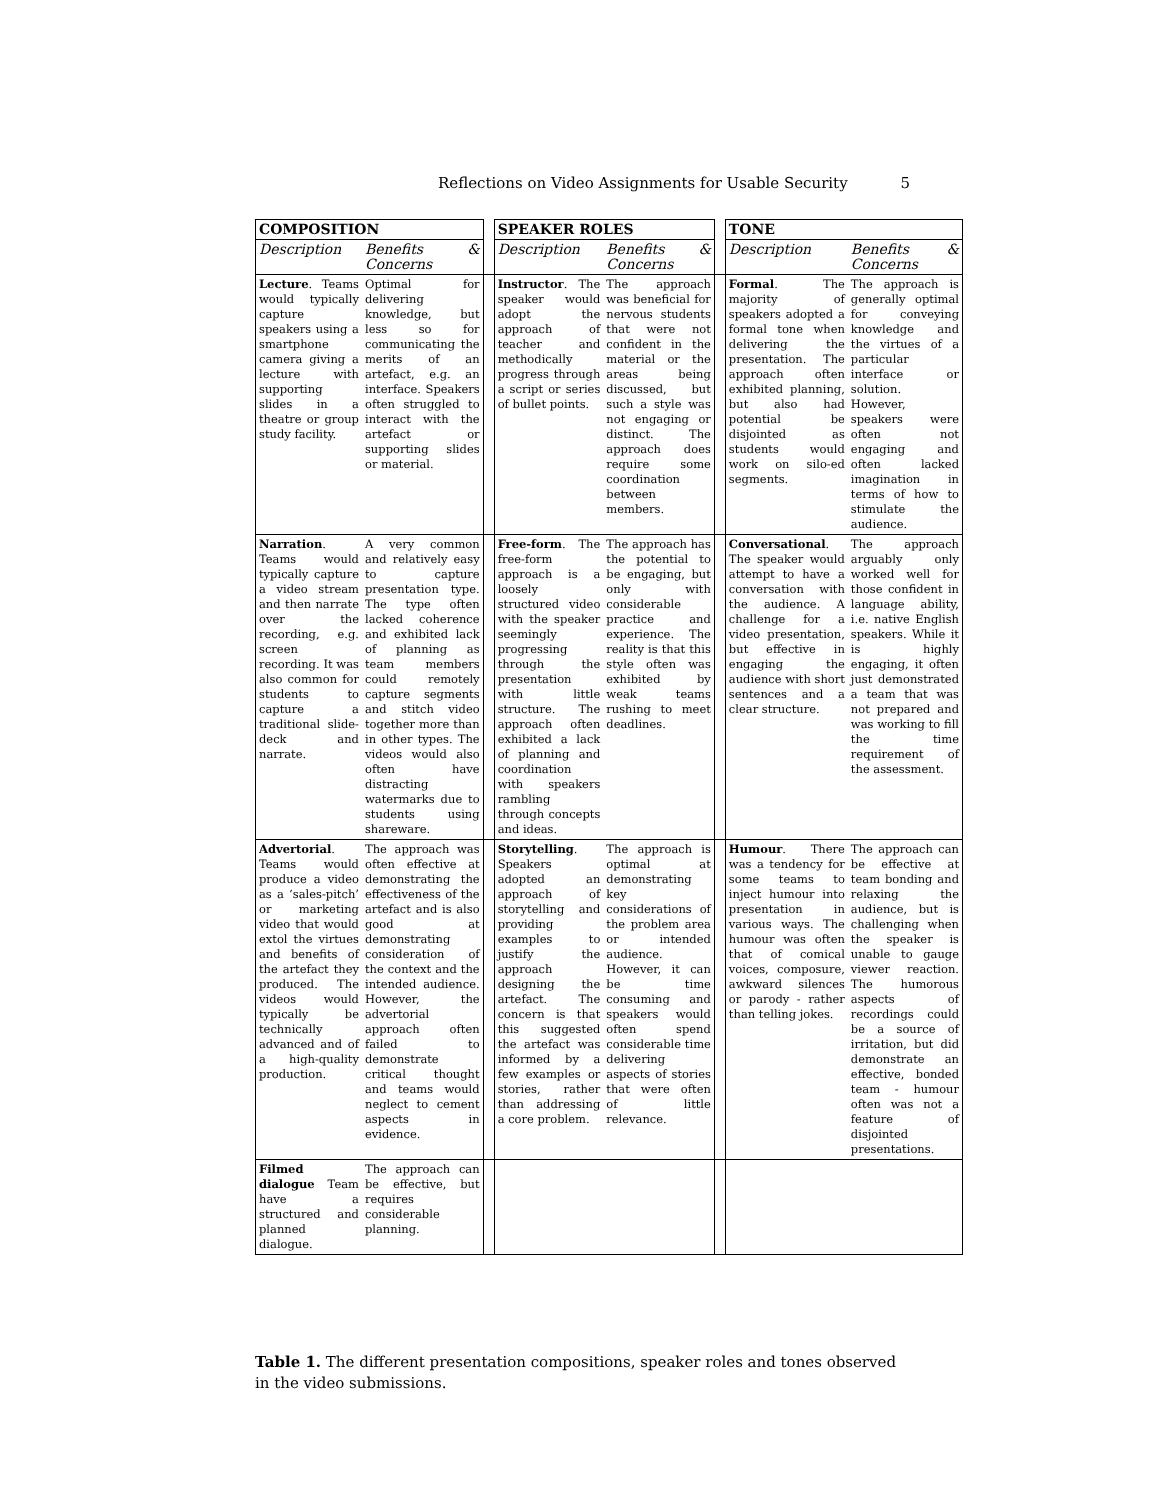Reflections on Video Assignments for Usable Security 5
| COMPOSITION | | | SPEAKER ROLES | | | TONE | |
| Description | Benefits & Concerns | | Description | Benefits & Concerns | | Description | Benefits & Concerns |
| Lecture . Teams would typically capture speakers using a smartphone camera giving a lecture with supporting slides in a theatre or group study facility. | Optimal for delivering knowledge, but less so for communicating the merits of an artefact, e.g. an interface. Speakers often struggled to interact with the artefact or supporting slides or material. | | Instructor . The speaker would adopt the approach of teacher and methodically progress through a script or series of bullet points. | The approach was beneficial for nervous students that were not confident in the material or the areas being discussed, but such a style was not engaging or distinct. The approach does require some coordination between members. | | Formal . The majority of speakers adopted a formal tone when delivering the presentation. The approach often exhibited planning, but also had potential be disjointed as students would work on silo-ed segments. | The approach is generally optimal for conveying knowledge and the virtues of a particular interface or solution. However, speakers were often not engaging and often lacked imagination in terms of how to stimulate the audience. |
| Narration . Teams would typically capture a video stream and then narrate over the recording, e.g. screen recording. It was also common for students to capture a traditional slide-deck and narrate. | A very common and relatively easy to capture presentation type. The type often lacked coherence and exhibited lack of planning as team members could remotely capture segments and stitch video together more than in other types. The videos would also often have distracting watermarks due to students using shareware. | | Free-form . The free-form approach is a loosely structured video with the speaker seemingly progressing through the presentation with little structure. The approach often exhibited a lack of planning and coordination with speakers rambling through concepts and ideas. | The approach has the potential to be engaging, but only with considerable practice and experience. The reality is that this style often was exhibited by weak teams rushing to meet deadlines. | | Conversational . The speaker would attempt to have a conversation with the audience. A challenge for a video presentation, but effective in engaging the audience with short sentences and a clear structure. | The approach arguably only worked well for those confident in language ability, i.e. native English speakers. While it is highly engaging, it often just demonstrated a team that was not prepared and was working to fill the time requirement of the assessment. |
| Advertorial . Teams would produce a video as a ‘sales-pitch’ or marketing video that would extol the virtues and benefits of the artefact they produced. The videos would typically be technically advanced and of a high-quality production. | The approach was often effective at demonstrating the effectiveness of the artefact and is also good at demonstrating consideration of the context and the intended audience. However, the advertorial approach often failed to demonstrate critical thought and teams would neglect to cement aspects in evidence. | | Storytelling . Speakers adopted an approach of storytelling and providing examples to justify the approach designing the artefact. The concern is that this suggested the artefact was informed by a few examples or stories, rather than addressing a core problem. | The approach is optimal at demonstrating key considerations of the problem area or intended audience. However, it can be time consuming and speakers would often spend considerable time delivering aspects of stories that were often of little relevance. | | Humour . There was a tendency for some teams to inject humour into presentation in various ways. The humour was often that of comical voices, composure, awkward silences or parody - rather than telling jokes. | The approach can be effective at team bonding and relaxing the audience, but is challenging when the speaker is unable to gauge viewer reaction. The humorous aspects of recordings could be a source of irritation, but did demonstrate an effective, bonded team - humour often was not a feature of disjointed presentations. |
| Filmed dialogue Team have a structured and planned dialogue. | The approach can be effective, but requires considerable planning. | | | | | | |
Table 1. The different presentation compositions, speaker roles and tones observed in the video submissions.